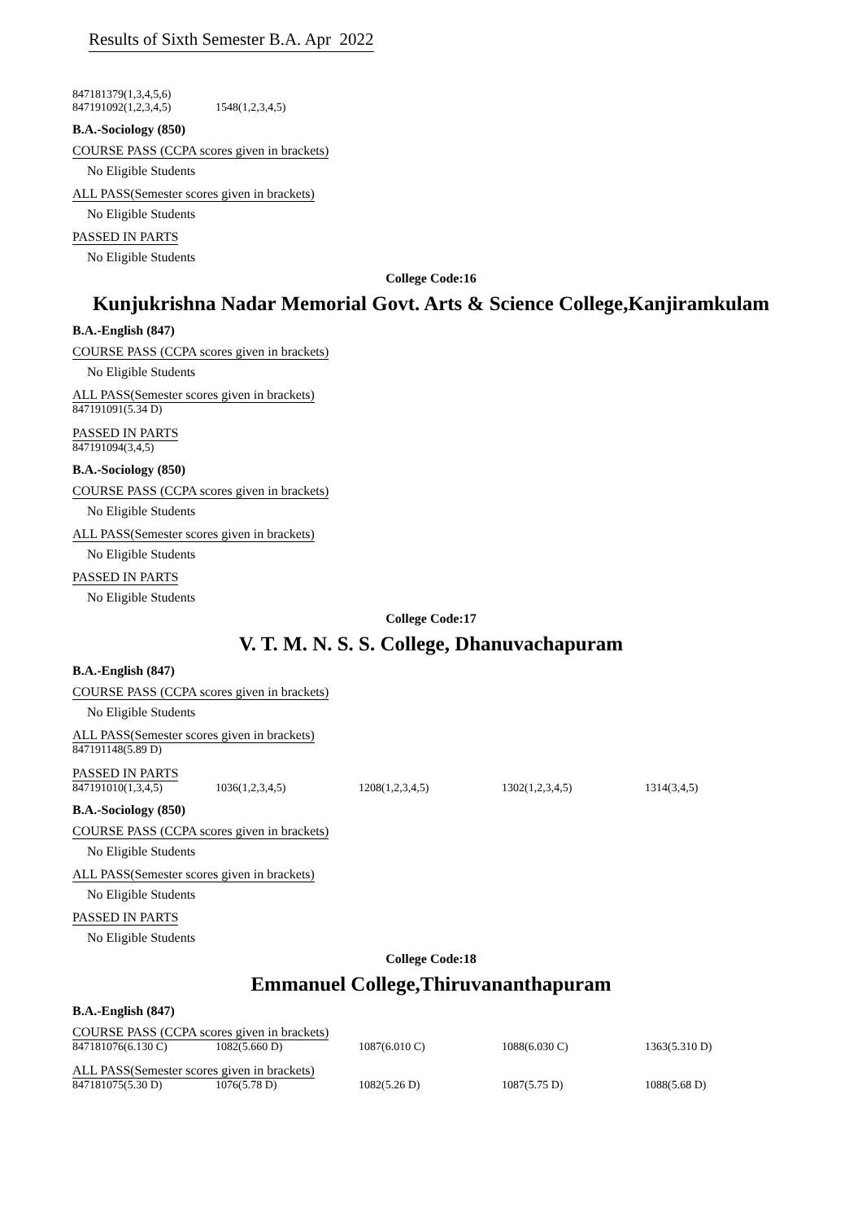Results of Sixth Semester B.A. Apr 2022
| 847181379(1,3,4,5,6) | |
| 847191092(1,2,3,4,5) | 1548(1,2,3,4,5) |
B.A.-Sociology (850)
COURSE PASS (CCPA scores given in brackets)
No Eligible Students
ALL PASS(Semester scores given in brackets)
No Eligible Students
PASSED IN PARTS
No Eligible Students
College Code:16
Kunjukrishna Nadar Memorial Govt. Arts & Science College,Kanjiramkulam
B.A.-English (847)
COURSE PASS (CCPA scores given in brackets)
No Eligible Students
ALL PASS(Semester scores given in brackets)
| 847191091(5.34 D) |
PASSED IN PARTS
| 847191094(3,4,5) |
B.A.-Sociology (850)
COURSE PASS (CCPA scores given in brackets)
No Eligible Students
ALL PASS(Semester scores given in brackets)
No Eligible Students
PASSED IN PARTS
No Eligible Students
College Code:17
V. T. M. N. S. S. College, Dhanuvachapuram
B.A.-English (847)
COURSE PASS (CCPA scores given in brackets)
No Eligible Students
ALL PASS(Semester scores given in brackets)
| 847191148(5.89 D) |
PASSED IN PARTS
| 847191010(1,3,4,5) | 1036(1,2,3,4,5) | 1208(1,2,3,4,5) | 1302(1,2,3,4,5) | 1314(3,4,5) |
B.A.-Sociology (850)
COURSE PASS (CCPA scores given in brackets)
No Eligible Students
ALL PASS(Semester scores given in brackets)
No Eligible Students
PASSED IN PARTS
No Eligible Students
College Code:18
Emmanuel College,Thiruvananthapuram
B.A.-English (847)
COURSE PASS (CCPA scores given in brackets)
| 847181076(6.130 C) | 1082(5.660 D) | 1087(6.010 C) | 1088(6.030 C) | 1363(5.310 D) |
ALL PASS(Semester scores given in brackets)
| 847181075(5.30 D) | 1076(5.78 D) | 1082(5.26 D) | 1087(5.75 D) | 1088(5.68 D) |